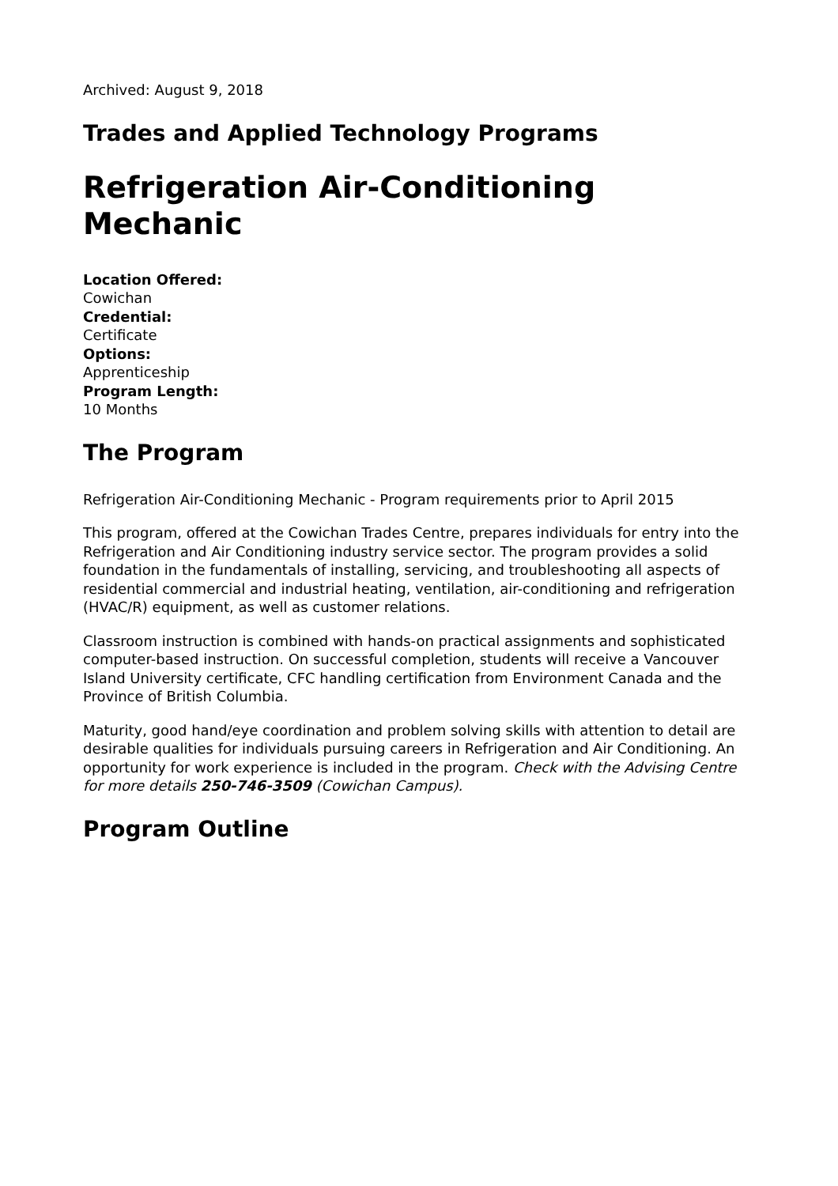Archived: August 9, 2018
Trades and Applied Technology Programs
Refrigeration Air-Conditioning Mechanic
Location Offered:
Cowichan
Credential:
Certificate
Options:
Apprenticeship
Program Length:
10 Months
The Program
Refrigeration Air-Conditioning Mechanic - Program requirements prior to April 2015
This program, offered at the Cowichan Trades Centre, prepares individuals for entry into the Refrigeration and Air Conditioning industry service sector. The program provides a solid foundation in the fundamentals of installing, servicing, and troubleshooting all aspects of residential commercial and industrial heating, ventilation, air-conditioning and refrigeration (HVAC/R) equipment, as well as customer relations.
Classroom instruction is combined with hands-on practical assignments and sophisticated computer-based instruction. On successful completion, students will receive a Vancouver Island University certificate, CFC handling certification from Environment Canada and the Province of British Columbia.
Maturity, good hand/eye coordination and problem solving skills with attention to detail are desirable qualities for individuals pursuing careers in Refrigeration and Air Conditioning. An opportunity for work experience is included in the program. Check with the Advising Centre for more details 250-746-3509 (Cowichan Campus).
Program Outline